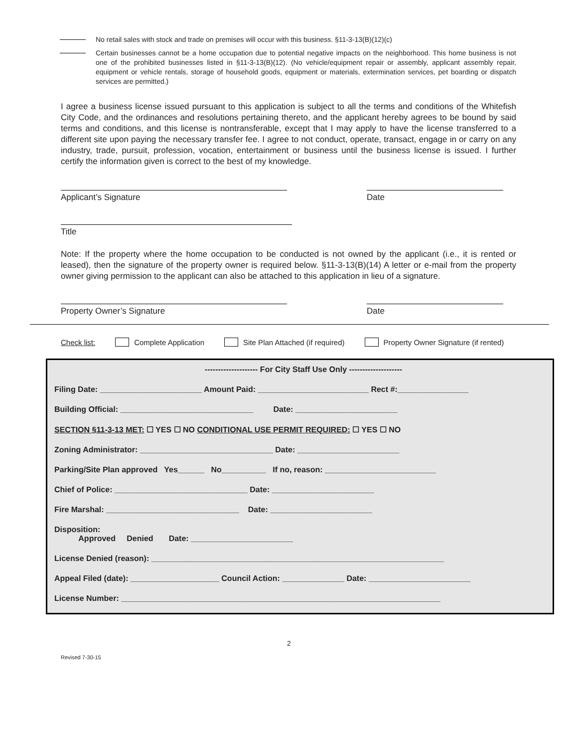No retail sales with stock and trade on premises will occur with this business. §11-3-13(B)(12)(c)
Certain businesses cannot be a home occupation due to potential negative impacts on the neighborhood. This home business is not one of the prohibited businesses listed in §11-3-13(B)(12). (No vehicle/equipment repair or assembly, applicant assembly repair, equipment or vehicle rentals, storage of household goods, equipment or materials, extermination services, pet boarding or dispatch services are permitted.)
I agree a business license issued pursuant to this application is subject to all the terms and conditions of the Whitefish City Code, and the ordinances and resolutions pertaining thereto, and the applicant hereby agrees to be bound by said terms and conditions, and this license is nontransferable, except that I may apply to have the license transferred to a different site upon paying the necessary transfer fee. I agree to not conduct, operate, transact, engage in or carry on any industry, trade, pursuit, profession, vocation, entertainment or business until the business license is issued. I further certify the information given is correct to the best of my knowledge.
Applicant’s Signature Date
Title
Note: If the property where the home occupation to be conducted is not owned by the applicant (i.e., it is rented or leased), then the signature of the property owner is required below. §11-3-13(B)(14) A letter or e-mail from the property owner giving permission to the applicant can also be attached to this application in lieu of a signature.
Property Owner’s Signature Date
Check list: Complete Application Site Plan Attached (if required) Property Owner Signature (if rented)
-------------------- For City Staff Use Only --------------------
Filing Date: _______________________ Amount Paid: _________________________ Rect #:________________
Building Official: ______________________________ Date: _______________________
SECTION §11-3-13 MET: ☐ YES ☐ NO CONDITIONAL USE PERMIT REQUIRED: ☐ YES ☐ NO
Zoning Administrator: ______________________________ Date: _______________________
Parking/Site Plan approved Yes______ No__________ If no, reason: _________________________
Chief of Police: ______________________________ Date: _______________________
Fire Marshal: ______________________________ Date: _______________________
Disposition:
Approved Denied Date: _______________________
License Denied (reason): __________________________________________________________________
Appeal Filed (date): ____________________ Council Action: ______________ Date: _______________________
License Number: ________________________________________________________________________
2
Revised 7-30-15